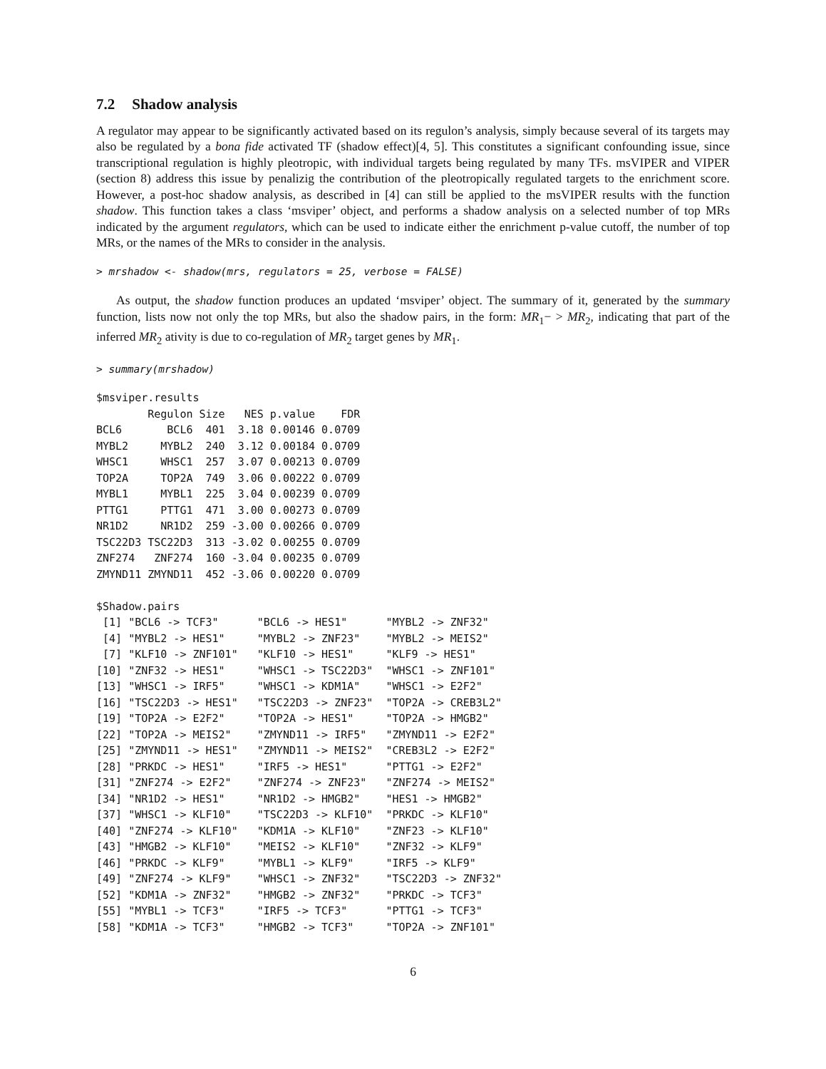7.2 Shadow analysis
A regulator may appear to be significantly activated based on its regulon’s analysis, simply because several of its targets may also be regulated by a bona fide activated TF (shadow effect)[4, 5]. This constitutes a significant confounding issue, since transcriptional regulation is highly pleotropic, with individual targets being regulated by many TFs. msVIPER and VIPER (section 8) address this issue by penalizig the contribution of the pleotropically regulated targets to the enrichment score. However, a post-hoc shadow analysis, as described in [4] can still be applied to the msVIPER results with the function shadow. This function takes a class ‘msviper’ object, and performs a shadow analysis on a selected number of top MRs indicated by the argument regulators, which can be used to indicate either the enrichment p-value cutoff, the number of top MRs, or the names of the MRs to consider in the analysis.
> mrshadow <- shadow(mrs, regulators = 25, verbose = FALSE)
As output, the shadow function produces an updated ‘msviper’ object. The summary of it, generated by the summary function, lists now not only the top MRs, but also the shadow pairs, in the form: MR<sub>1</sub>− > MR<sub>2</sub>, indicating that part of the inferred MR<sub>2</sub> ativity is due to co-regulation of MR<sub>2</sub> target genes by MR<sub>1</sub>.
> summary(mrshadow)
$msviper.results
        Regulon Size   NES p.value    FDR
BCL6       BCL6  401  3.18 0.00146 0.0709
MYBL2     MYBL2  240  3.12 0.00184 0.0709
WHSC1     WHSC1  257  3.07 0.00213 0.0709
TOP2A     TOP2A  749  3.06 0.00222 0.0709
MYBL1     MYBL1  225  3.04 0.00239 0.0709
PTTG1     PTTG1  471  3.00 0.00273 0.0709
NR1D2     NR1D2  259 -3.00 0.00266 0.0709
TSC22D3 TSC22D3  313 -3.02 0.00255 0.0709
ZNF274   ZNF274  160 -3.04 0.00235 0.0709
ZMYND11 ZMYND11  452 -3.06 0.00220 0.0709

$Shadow.pairs
 [1] "BCL6 -> TCF3"      "BCL6 -> HES1"      "MYBL2 -> ZNF32"
 [4] "MYBL2 -> HES1"     "MYBL2 -> ZNF23"    "MYBL2 -> MEIS2"
 [7] "KLF10 -> ZNF101"   "KLF10 -> HES1"     "KLF9 -> HES1"
[10] "ZNF32 -> HES1"     "WHSC1 -> TSC22D3"  "WHSC1 -> ZNF101"
[13] "WHSC1 -> IRF5"     "WHSC1 -> KDM1A"    "WHSC1 -> E2F2"
[16] "TSC22D3 -> HES1"   "TSC22D3 -> ZNF23"  "TOP2A -> CREB3L2"
[19] "TOP2A -> E2F2"     "TOP2A -> HES1"     "TOP2A -> HMGB2"
[22] "TOP2A -> MEIS2"    "ZMYND11 -> IRF5"   "ZMYND11 -> E2F2"
[25] "ZMYND11 -> HES1"   "ZMYND11 -> MEIS2"  "CREB3L2 -> E2F2"
[28] "PRKDC -> HES1"     "IRF5 -> HES1"      "PTTG1 -> E2F2"
[31] "ZNF274 -> E2F2"    "ZNF274 -> ZNF23"   "ZNF274 -> MEIS2"
[34] "NR1D2 -> HES1"     "NR1D2 -> HMGB2"    "HES1 -> HMGB2"
[37] "WHSC1 -> KLF10"    "TSC22D3 -> KLF10"  "PRKDC -> KLF10"
[40] "ZNF274 -> KLF10"   "KDM1A -> KLF10"    "ZNF23 -> KLF10"
[43] "HMGB2 -> KLF10"    "MEIS2 -> KLF10"    "ZNF32 -> KLF9"
[46] "PRKDC -> KLF9"     "MYBL1 -> KLF9"     "IRF5 -> KLF9"
[49] "ZNF274 -> KLF9"    "WHSC1 -> ZNF32"    "TSC22D3 -> ZNF32"
[52] "KDM1A -> ZNF32"    "HMGB2 -> ZNF32"    "PRKDC -> TCF3"
[55] "MYBL1 -> TCF3"     "IRF5 -> TCF3"      "PTTG1 -> TCF3"
[58] "KDM1A -> TCF3"     "HMGB2 -> TCF3"     "TOP2A -> ZNF101"
6